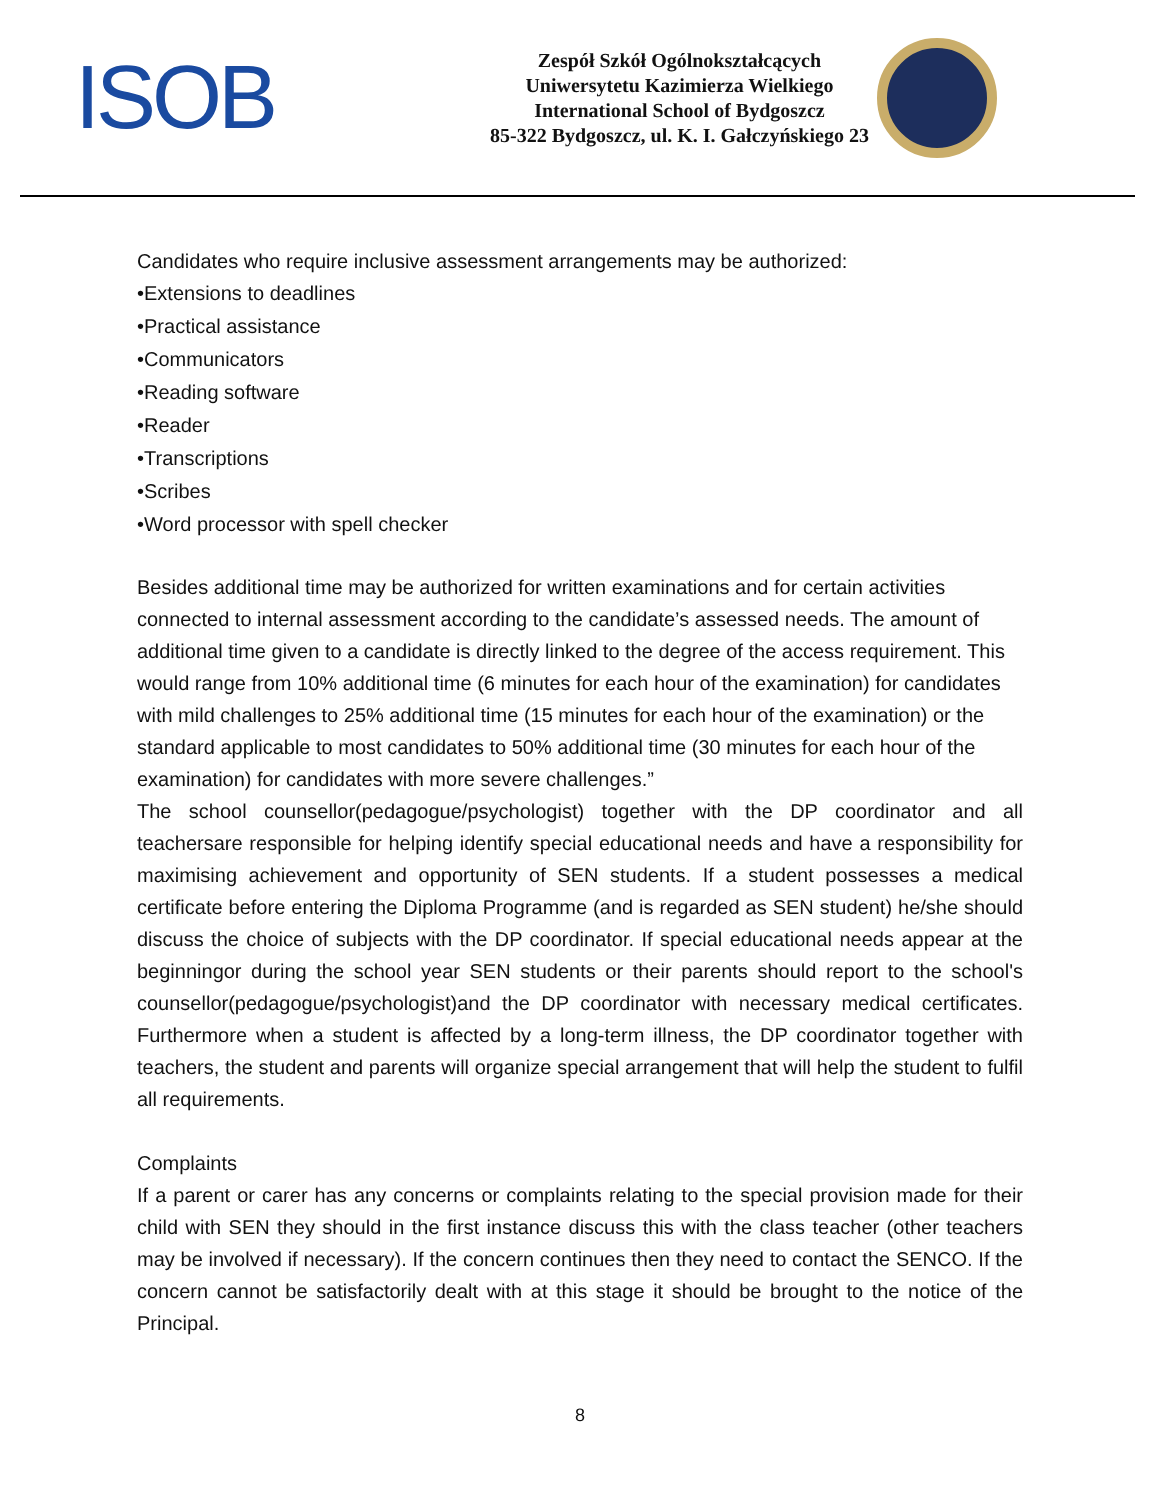ISOB
Zespół Szkół Ogólnokształcących
Uniwersytetu Kazimierza Wielkiego
International School of Bydgoszcz
85-322 Bydgoszcz, ul. K. I. Gałczyńskiego 23
Candidates who require inclusive assessment arrangements may be authorized:
•Extensions to deadlines
•Practical assistance
•Communicators
•Reading software
•Reader
•Transcriptions
•Scribes
•Word processor with spell checker
Besides additional time may be authorized for written examinations and for certain activities connected to internal assessment according to the candidate’s assessed needs. The amount of additional time given to a candidate is directly linked to the degree of the access requirement. This would range from 10% additional time (6 minutes for each hour of the examination) for candidates with mild challenges to 25% additional time (15 minutes for each hour of the examination) or the standard applicable to most candidates to 50% additional time (30 minutes for each hour of the examination) for candidates with more severe challenges.”
The school counsellor(pedagogue/psychologist) together with the DP coordinator and all teachersare responsible for helping identify special educational needs and have a responsibility for maximising achievement and opportunity of SEN students. If a student possesses a medical certificate before entering the Diploma Programme (and is regarded as SEN student) he/she should discuss the choice of subjects with the DP coordinator. If special educational needs appear at the beginningor during the school year SEN students or their parents should report to the school's counsellor(pedagogue/psychologist)and the DP coordinator with necessary medical certificates. Furthermore when a student is affected by a long-term illness, the DP coordinator together with teachers, the student and parents will organize special arrangement that will help the student to fulfil all requirements.
Complaints
If a parent or carer has any concerns or complaints relating to the special provision made for their child with SEN they should in the first instance discuss this with the class teacher (other teachers may be involved if necessary). If the concern continues then they need to contact the SENCO. If the concern cannot be satisfactorily dealt with at this stage it should be brought to the notice of the Principal.
8